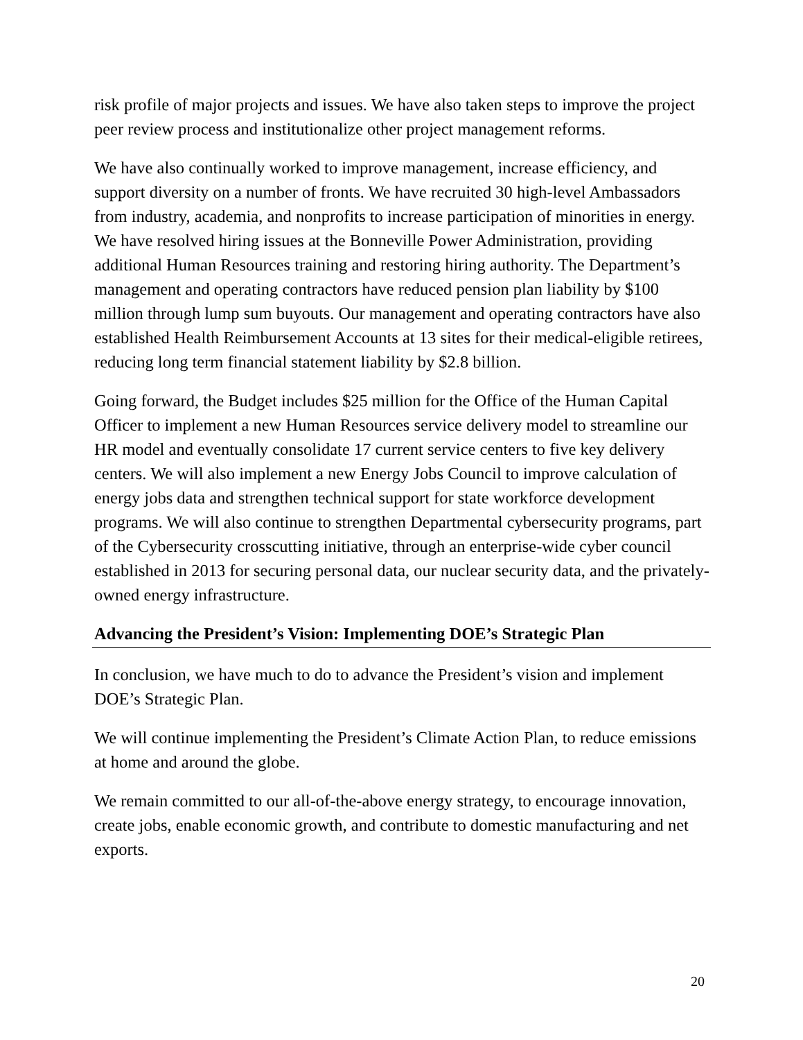risk profile of major projects and issues. We have also taken steps to improve the project peer review process and institutionalize other project management reforms.
We have also continually worked to improve management, increase efficiency, and support diversity on a number of fronts. We have recruited 30 high-level Ambassadors from industry, academia, and nonprofits to increase participation of minorities in energy. We have resolved hiring issues at the Bonneville Power Administration, providing additional Human Resources training and restoring hiring authority. The Department’s management and operating contractors have reduced pension plan liability by $100 million through lump sum buyouts. Our management and operating contractors have also established Health Reimbursement Accounts at 13 sites for their medical-eligible retirees, reducing long term financial statement liability by $2.8 billion.
Going forward, the Budget includes $25 million for the Office of the Human Capital Officer to implement a new Human Resources service delivery model to streamline our HR model and eventually consolidate 17 current service centers to five key delivery centers. We will also implement a new Energy Jobs Council to improve calculation of energy jobs data and strengthen technical support for state workforce development programs. We will also continue to strengthen Departmental cybersecurity programs, part of the Cybersecurity crosscutting initiative, through an enterprise-wide cyber council established in 2013 for securing personal data, our nuclear security data, and the privately-owned energy infrastructure.
Advancing the President’s Vision: Implementing DOE’s Strategic Plan
In conclusion, we have much to do to advance the President’s vision and implement DOE’s Strategic Plan.
We will continue implementing the President’s Climate Action Plan, to reduce emissions at home and around the globe.
We remain committed to our all-of-the-above energy strategy, to encourage innovation, create jobs, enable economic growth, and contribute to domestic manufacturing and net exports.
20